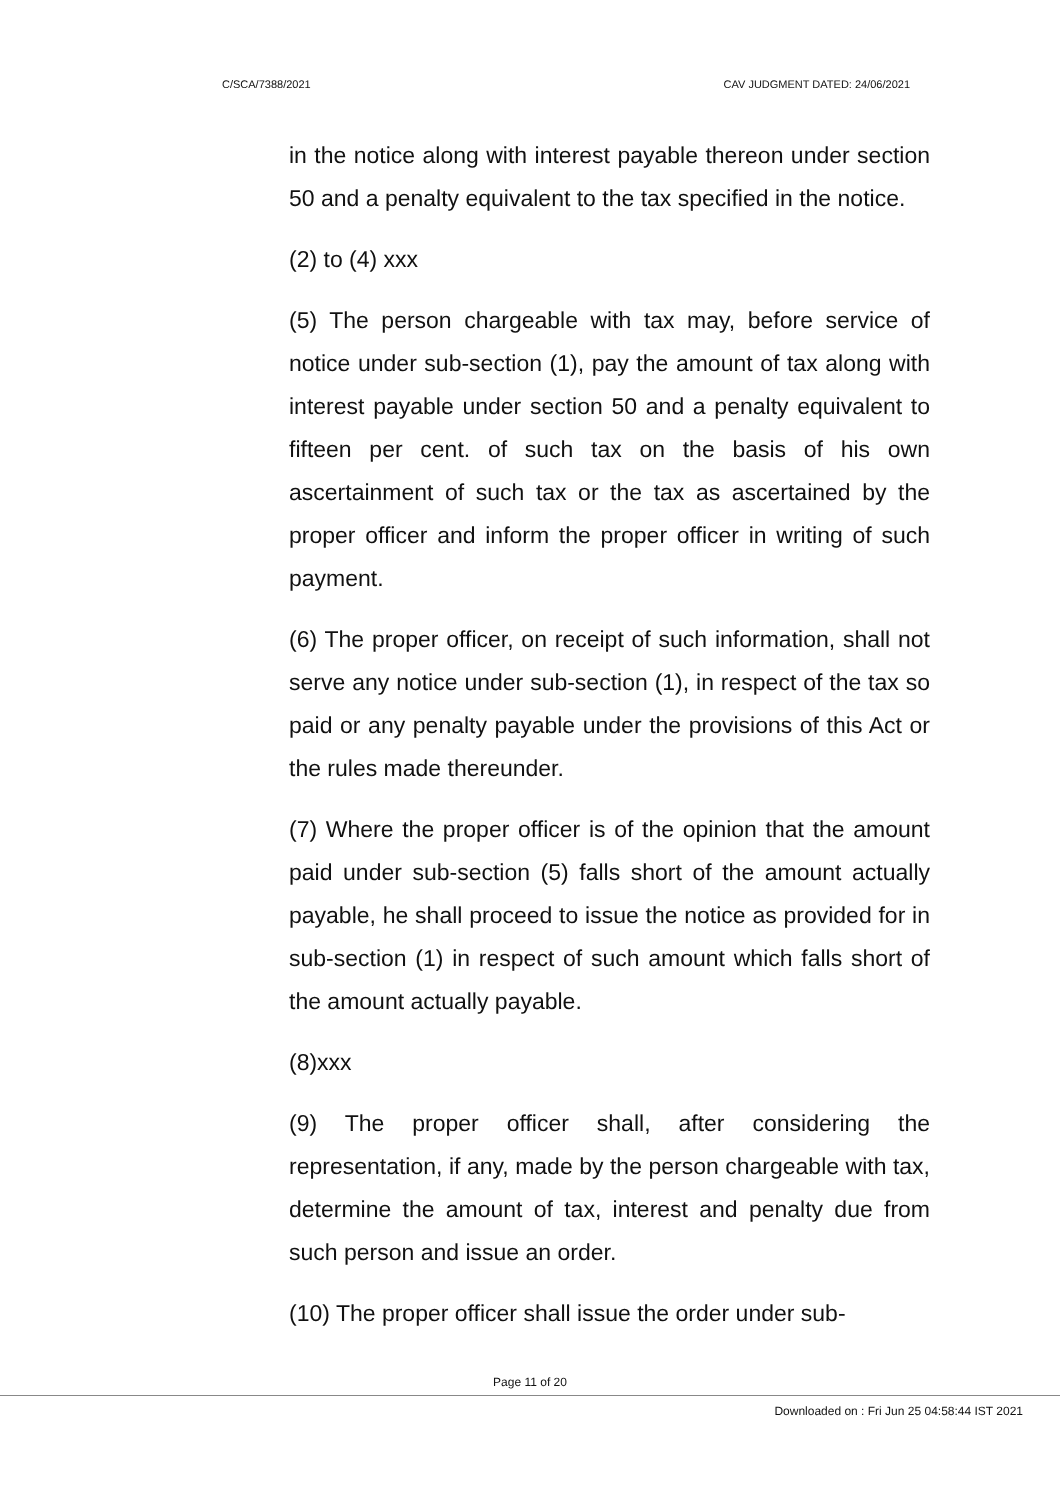C/SCA/7388/2021 CAV JUDGMENT DATED: 24/06/2021
in the notice along with interest payable thereon under section 50 and a penalty equivalent to the tax specified in the notice.
(2) to (4) xxx
(5) The person chargeable with tax may, before service of notice under sub-section (1), pay the amount of tax along with interest payable under section 50 and a penalty equivalent to fifteen per cent. of such tax on the basis of his own ascertainment of such tax or the tax as ascertained by the proper officer and inform the proper officer in writing of such payment.
(6) The proper officer, on receipt of such information, shall not serve any notice under sub-section (1), in respect of the tax so paid or any penalty payable under the provisions of this Act or the rules made thereunder.
(7) Where the proper officer is of the opinion that the amount paid under sub-section (5) falls short of the amount actually payable, he shall proceed to issue the notice as provided for in sub-section (1) in respect of such amount which falls short of the amount actually payable.
(8)xxx
(9) The proper officer shall, after considering the representation, if any, made by the person chargeable with tax, determine the amount of tax, interest and penalty due from such person and issue an order.
(10) The proper officer shall issue the order under sub-
Page 11 of 20
Downloaded on : Fri Jun 25 04:58:44 IST 2021